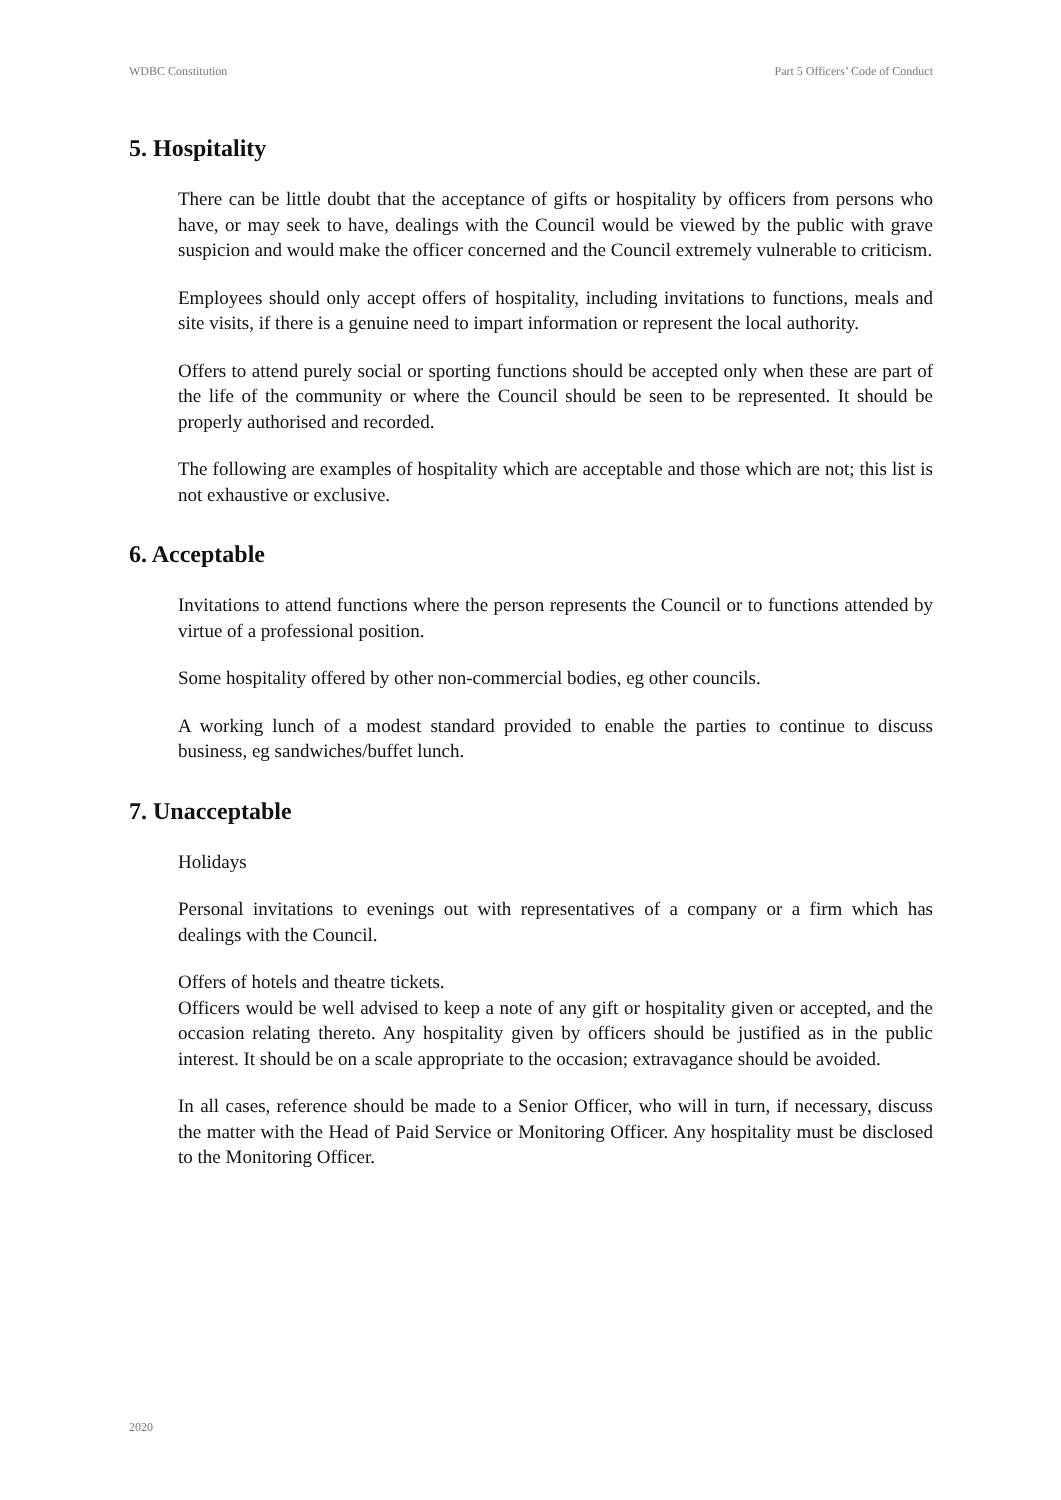WDBC Constitution Part 5 Officers’ Code of Conduct
5. Hospitality
There can be little doubt that the acceptance of gifts or hospitality by officers from persons who have, or may seek to have, dealings with the Council would be viewed by the public with grave suspicion and would make the officer concerned and the Council extremely vulnerable to criticism.
Employees should only accept offers of hospitality, including invitations to functions, meals and site visits, if there is a genuine need to impart information or represent the local authority.
Offers to attend purely social or sporting functions should be accepted only when these are part of the life of the community or where the Council should be seen to be represented. It should be properly authorised and recorded.
The following are examples of hospitality which are acceptable and those which are not; this list is not exhaustive or exclusive.
6. Acceptable
Invitations to attend functions where the person represents the Council or to functions attended by virtue of a professional position.
Some hospitality offered by other non-commercial bodies, eg other councils.
A working lunch of a modest standard provided to enable the parties to continue to discuss business, eg sandwiches/buffet lunch.
7. Unacceptable
Holidays
Personal invitations to evenings out with representatives of a company or a firm which has dealings with the Council.
Offers of hotels and theatre tickets.
Officers would be well advised to keep a note of any gift or hospitality given or accepted, and the occasion relating thereto. Any hospitality given by officers should be justified as in the public interest. It should be on a scale appropriate to the occasion; extravagance should be avoided.
In all cases, reference should be made to a Senior Officer, who will in turn, if necessary, discuss the matter with the Head of Paid Service or Monitoring Officer. Any hospitality must be disclosed to the Monitoring Officer.
2020